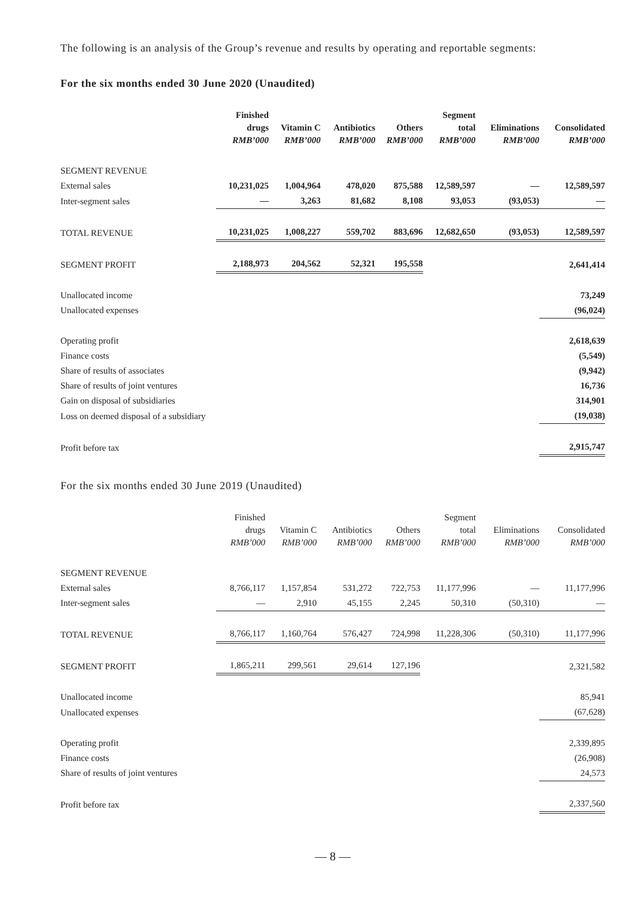The following is an analysis of the Group’s revenue and results by operating and reportable segments:
For the six months ended 30 June 2020 (Unaudited)
| | Finished drugs RMB’000 | Vitamin C RMB’000 | Antibiotics RMB’000 | Others RMB’000 | Segment total RMB’000 | Eliminations RMB’000 | Consolidated RMB’000 |
| --- | --- | --- | --- | --- | --- | --- | --- |
| SEGMENT REVENUE | | | | | | | |
| External sales | 10,231,025 | 1,004,964 | 478,020 | 875,588 | 12,589,597 | — | 12,589,597 |
| Inter-segment sales | — | 3,263 | 81,682 | 8,108 | 93,053 | (93,053) | — |
| TOTAL REVENUE | 10,231,025 | 1,008,227 | 559,702 | 883,696 | 12,682,650 | (93,053) | 12,589,597 |
| SEGMENT PROFIT | 2,188,973 | 204,562 | 52,321 | 195,558 | | | 2,641,414 |
| Unallocated income | | | | | | | 73,249 |
| Unallocated expenses | | | | | | | (96,024) |
| Operating profit | | | | | | | 2,618,639 |
| Finance costs | | | | | | | (5,549) |
| Share of results of associates | | | | | | | (9,942) |
| Share of results of joint ventures | | | | | | | 16,736 |
| Gain on disposal of subsidiaries | | | | | | | 314,901 |
| Loss on deemed disposal of a subsidiary | | | | | | | (19,038) |
| Profit before tax | | | | | | | 2,915,747 |
For the six months ended 30 June 2019 (Unaudited)
| | Finished drugs RMB’000 | Vitamin C RMB’000 | Antibiotics RMB’000 | Others RMB’000 | Segment total RMB’000 | Eliminations RMB’000 | Consolidated RMB’000 |
| --- | --- | --- | --- | --- | --- | --- | --- |
| SEGMENT REVENUE | | | | | | | |
| External sales | 8,766,117 | 1,157,854 | 531,272 | 722,753 | 11,177,996 | — | 11,177,996 |
| Inter-segment sales | — | 2,910 | 45,155 | 2,245 | 50,310 | (50,310) | — |
| TOTAL REVENUE | 8,766,117 | 1,160,764 | 576,427 | 724,998 | 11,228,306 | (50,310) | 11,177,996 |
| SEGMENT PROFIT | 1,865,211 | 299,561 | 29,614 | 127,196 | | | 2,321,582 |
| Unallocated income | | | | | | | 85,941 |
| Unallocated expenses | | | | | | | (67,628) |
| Operating profit | | | | | | | 2,339,895 |
| Finance costs | | | | | | | (26,908) |
| Share of results of joint ventures | | | | | | | 24,573 |
| Profit before tax | | | | | | | 2,337,560 |
— 8 —